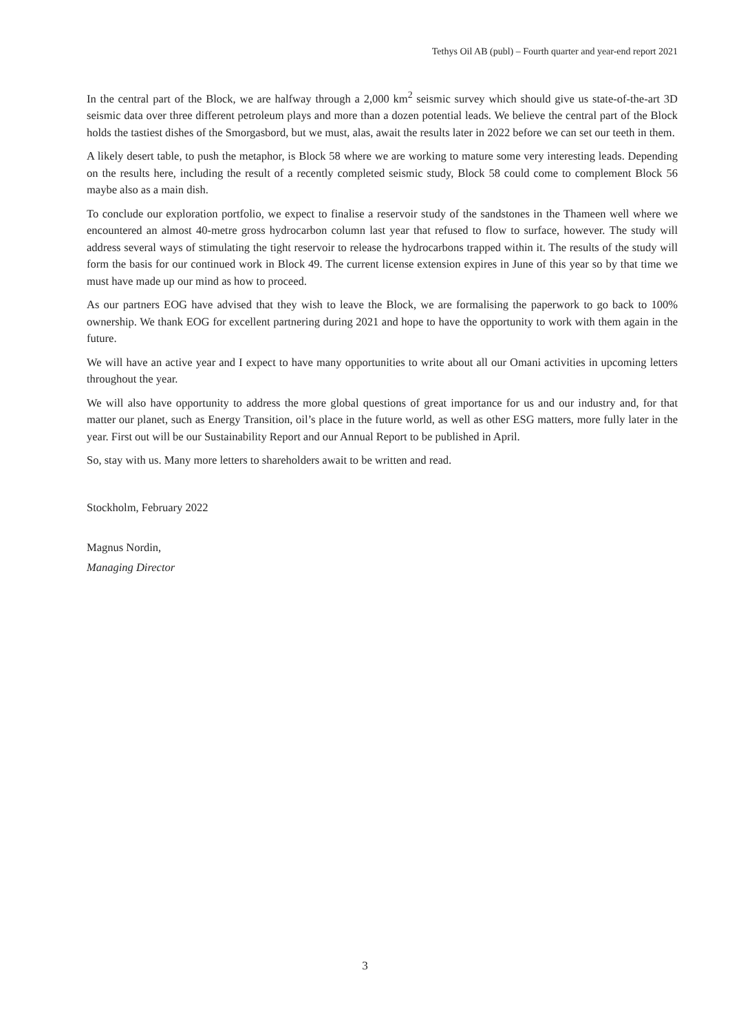Tethys Oil AB (publ) – Fourth quarter and year-end report 2021
In the central part of the Block, we are halfway through a 2,000 km<sup>2</sup> seismic survey which should give us state-of-the-art 3D seismic data over three different petroleum plays and more than a dozen potential leads. We believe the central part of the Block holds the tastiest dishes of the Smorgasbord, but we must, alas, await the results later in 2022 before we can set our teeth in them.
A likely desert table, to push the metaphor, is Block 58 where we are working to mature some very interesting leads. Depending on the results here, including the result of a recently completed seismic study, Block 58 could come to complement Block 56 maybe also as a main dish.
To conclude our exploration portfolio, we expect to finalise a reservoir study of the sandstones in the Thameen well where we encountered an almost 40-metre gross hydrocarbon column last year that refused to flow to surface, however. The study will address several ways of stimulating the tight reservoir to release the hydrocarbons trapped within it. The results of the study will form the basis for our continued work in Block 49. The current license extension expires in June of this year so by that time we must have made up our mind as how to proceed.
As our partners EOG have advised that they wish to leave the Block, we are formalising the paperwork to go back to 100% ownership. We thank EOG for excellent partnering during 2021 and hope to have the opportunity to work with them again in the future.
We will have an active year and I expect to have many opportunities to write about all our Omani activities in upcoming letters throughout the year.
We will also have opportunity to address the more global questions of great importance for us and our industry and, for that matter our planet, such as Energy Transition, oil’s place in the future world, as well as other ESG matters, more fully later in the year. First out will be our Sustainability Report and our Annual Report to be published in April.
So, stay with us. Many more letters to shareholders await to be written and read.
Stockholm, February 2022
Magnus Nordin,
Managing Director
3